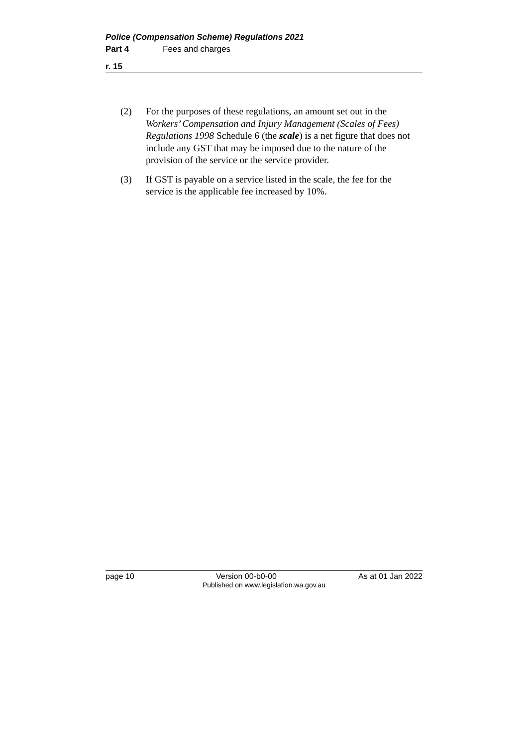Police (Compensation Scheme) Regulations 2021
Part 4 Fees and charges
r. 15
(2) For the purposes of these regulations, an amount set out in the Workers’ Compensation and Injury Management (Scales of Fees) Regulations 1998 Schedule 6 (the scale) is a net figure that does not include any GST that may be imposed due to the nature of the provision of the service or the service provider.
(3) If GST is payable on a service listed in the scale, the fee for the service is the applicable fee increased by 10%.
page 10 Version 00-b0-00 As at 01 Jan 2022
Published on www.legislation.wa.gov.au